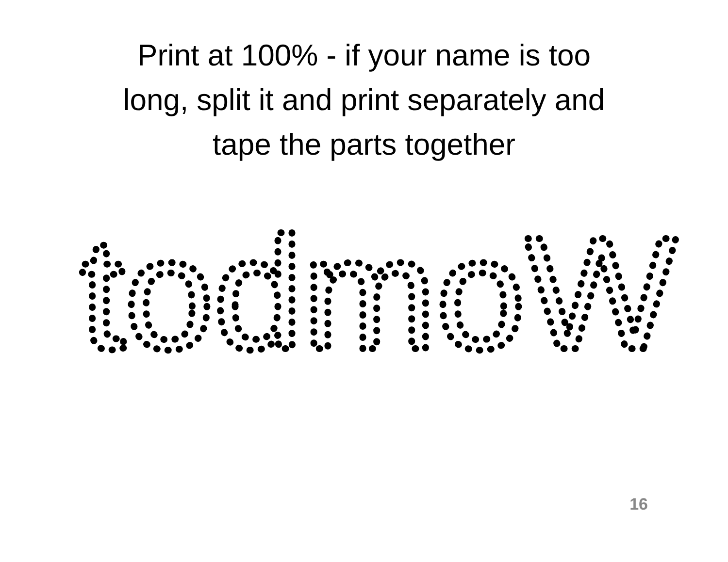Print at 100% - if your name is too
long, split it and print separately and
tape the parts together
todmoW
16